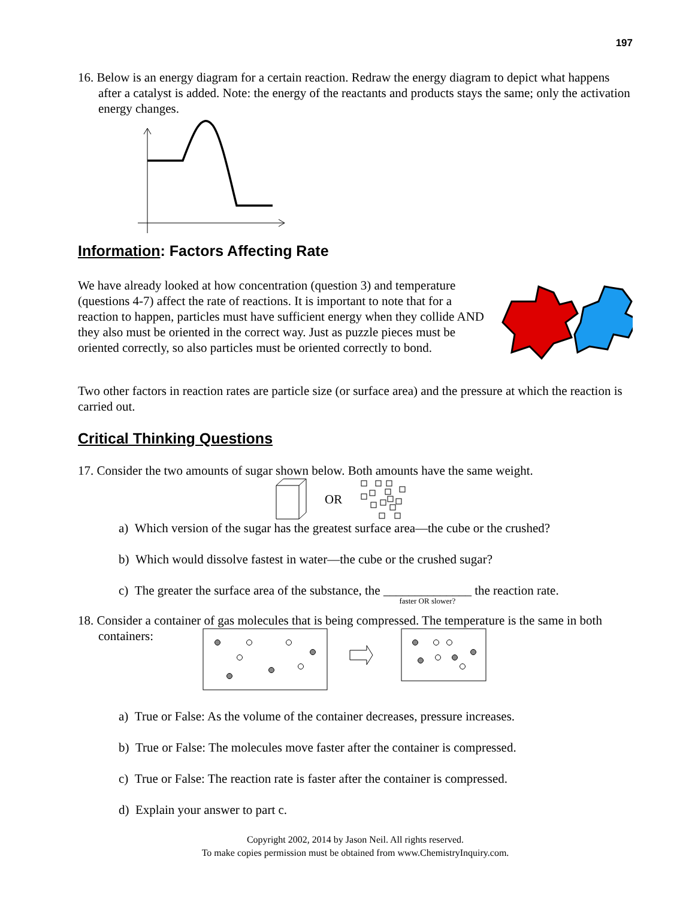197
16. Below is an energy diagram for a certain reaction. Redraw the energy diagram to depict what happens after a catalyst is added. Note: the energy of the reactants and products stays the same; only the activation energy changes.
Information: Factors Affecting Rate
We have already looked at how concentration (question 3) and temperature (questions 4-7) affect the rate of reactions. It is important to note that for a reaction to happen, particles must have sufficient energy when they collide AND they also must be oriented in the correct way. Just as puzzle pieces must be oriented correctly, so also particles must be oriented correctly to bond.
Two other factors in reaction rates are particle size (or surface area) and the pressure at which the reaction is carried out.
Critical Thinking Questions
17. Consider the two amounts of sugar shown below. Both amounts have the same weight.
OR
a) Which version of the sugar has the greatest surface area—the cube or the crushed?
b) Which would dissolve fastest in water—the cube or the crushed sugar?
c) The greater the surface area of the substance, the ______________
faster OR slower? the reaction rate.
18. Consider a container of gas molecules that is being compressed. The temperature is the same in both containers:
a) True or False: As the volume of the container decreases, pressure increases.
b) True or False: The molecules move faster after the container is compressed.
c) True or False: The reaction rate is faster after the container is compressed.
d) Explain your answer to part c.
Copyright 2002, 2014 by Jason Neil. All rights reserved.
To make copies permission must be obtained from www.ChemistryInquiry.com.